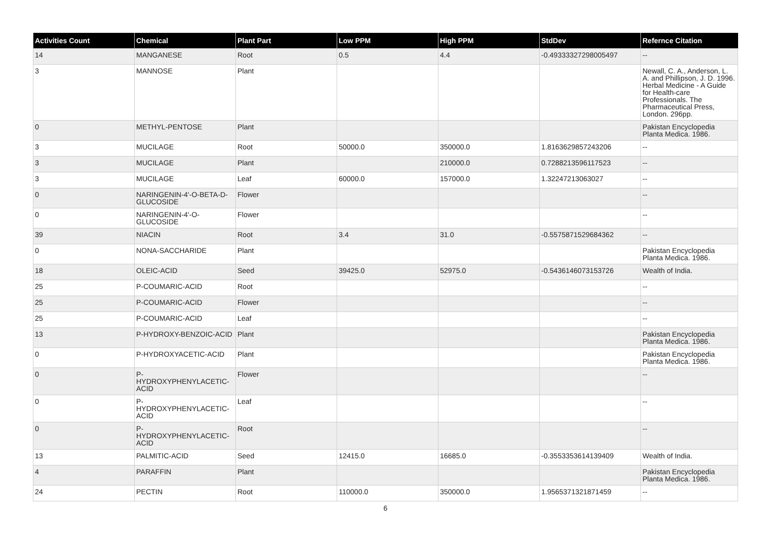| Activities Count | Chemical | Plant Part | Low PPM | High PPM | StdDev | Refernce Citation |
| --- | --- | --- | --- | --- | --- | --- |
| 14 | MANGANESE | Root | 0.5 | 4.4 | -0.49333327298005497 | -- |
| 3 | MANNOSE | Plant | | | | Newall, C. A., Anderson, L. A. and Phillipson, J. D. 1996. Herbal Medicine - A Guide for Health-care Professionals. The Pharmaceutical Press, London. 296pp. |
| 0 | METHYL-PENTOSE | Plant | | | | Pakistan Encyclopedia Planta Medica. 1986. |
| 3 | MUCILAGE | Root | 50000.0 | 350000.0 | 1.8163629857243206 | -- |
| 3 | MUCILAGE | Plant | | 210000.0 | 0.7288213596117523 | -- |
| 3 | MUCILAGE | Leaf | 60000.0 | 157000.0 | 1.32247213063027 | -- |
| 0 | NARINGENIN-4'-O-BETA-D-GLUCOSIDE | Flower | | | | -- |
| 0 | NARINGENIN-4'-O-GLUCOSIDE | Flower | | | | -- |
| 39 | NIACIN | Root | 3.4 | 31.0 | -0.5575871529684362 | -- |
| 0 | NONA-SACCHARIDE | Plant | | | | Pakistan Encyclopedia Planta Medica. 1986. |
| 18 | OLEIC-ACID | Seed | 39425.0 | 52975.0 | -0.5436146073153726 | Wealth of India. |
| 25 | P-COUMARIC-ACID | Root | | | | -- |
| 25 | P-COUMARIC-ACID | Flower | | | | -- |
| 25 | P-COUMARIC-ACID | Leaf | | | | -- |
| 13 | P-HYDROXY-BENZOIC-ACID | Plant | | | | Pakistan Encyclopedia Planta Medica. 1986. |
| 0 | P-HYDROXYACETIC-ACID | Plant | | | | Pakistan Encyclopedia Planta Medica. 1986. |
| 0 | P-HYDROXYPHENYLACETIC-ACID | Flower | | | | -- |
| 0 | P-HYDROXYPHENYLACETIC-ACID | Leaf | | | | -- |
| 0 | P-HYDROXYPHENYLACETIC-ACID | Root | | | | -- |
| 13 | PALMITIC-ACID | Seed | 12415.0 | 16685.0 | -0.3553353614139409 | Wealth of India. |
| 4 | PARAFFIN | Plant | | | | Pakistan Encyclopedia Planta Medica. 1986. |
| 24 | PECTIN | Root | 110000.0 | 350000.0 | 1.9565371321871459 | -- |
6